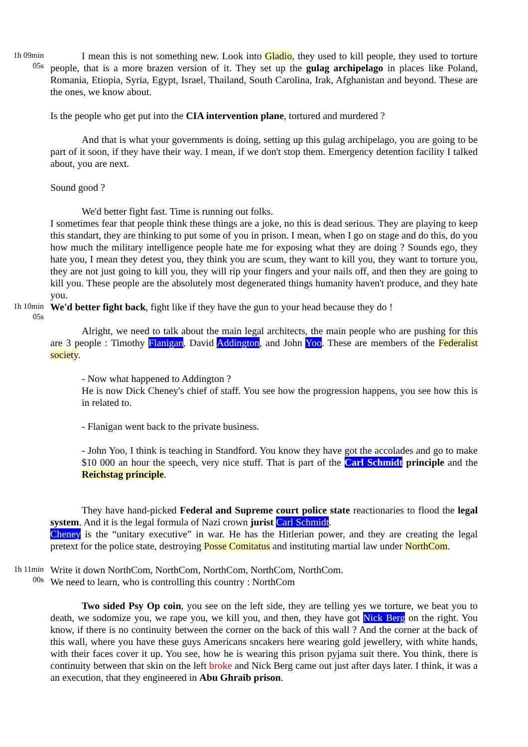1h 09min
05s
I mean this is not something new. Look into Gladio, they used to kill people, they used to torture people, that is a more brazen version of it. They set up the gulag archipelago in places like Poland, Romania, Etiopia, Syria, Egypt, Israel, Thailand, South Carolina, Irak, Afghanistan and beyond. These are the ones, we know about.
Is the people who get put into the CIA intervention plane, tortured and murdered ?
And that is what your governments is doing, setting up this gulag archipelago, you are going to be part of it soon, if they have their way. I mean, if we don't stop them. Emergency detention facility I talked about, you are next.
Sound good ?
We'd better fight fast. Time is running out folks.
I sometimes fear that people think these things are a joke, no this is dead serious. They are playing to keep this standart, they are thinking to put some of you in prison. I mean, when I go on stage and do this, do you how much the military intelligence people hate me for exposing what they are doing ? Sounds ego, they hate you, I mean they detest you, they think you are scum, they want to kill you, they want to torture you, they are not just going to kill you, they will rip your fingers and your nails off, and then they are going to kill you. These people are the absolutely most degenerated things humanity haven't produce, and they hate you.
1h 10min
05s
We'd better fight back, fight like if they have the gun to your head because they do !
Alright, we need to talk about the main legal architects, the main people who are pushing for this are 3 people : Timothy Flanigan, David Addington, and John Yoo. These are members of the Federalist society.
- Now what happened to Addington ?
He is now Dick Cheney's chief of staff. You see how the progression happens, you see how this is in related to.
- Flanigan went back to the private business.
- John Yoo, I think is teaching in Standford. You know they have got the accolades and go to make $10 000 an hour the speech, very nice stuff. That is part of the Carl Schmidt principle and the Reichstag principle.
They have hand-picked Federal and Supreme court police state reactionaries to flood the legal system. And it is the legal formula of Nazi crown jurist Carl Schmidt.
Cheney is the “unitary executive” in war. He has the Hitlerian power, and they are creating the legal pretext for the police state, destroying Posse Comitatus and instituting martial law under NorthCom.
1h 11min
00s
Write it down NorthCom, NorthCom, NorthCom, NorthCom, NorthCom.
We need to learn, who is controlling this country : NorthCom
Two sided Psy Op coin, you see on the left side, they are telling yes we torture, we beat you to death, we sodomize you, we rape you, we kill you, and then, they have got Nick Berg on the right. You know, if there is no continuity between the corner on the back of this wall ? And the corner at the back of this wall, where you have these guys Americans sncakers here wearing gold jewellery, with white hands, with their faces cover it up. You see, how he is wearing this prison pyjama suit there. You think, there is continuity between that skin on the left broke and Nick Berg came out just after days later. I think, it was a an execution, that they engineered in Abu Ghraib prison.